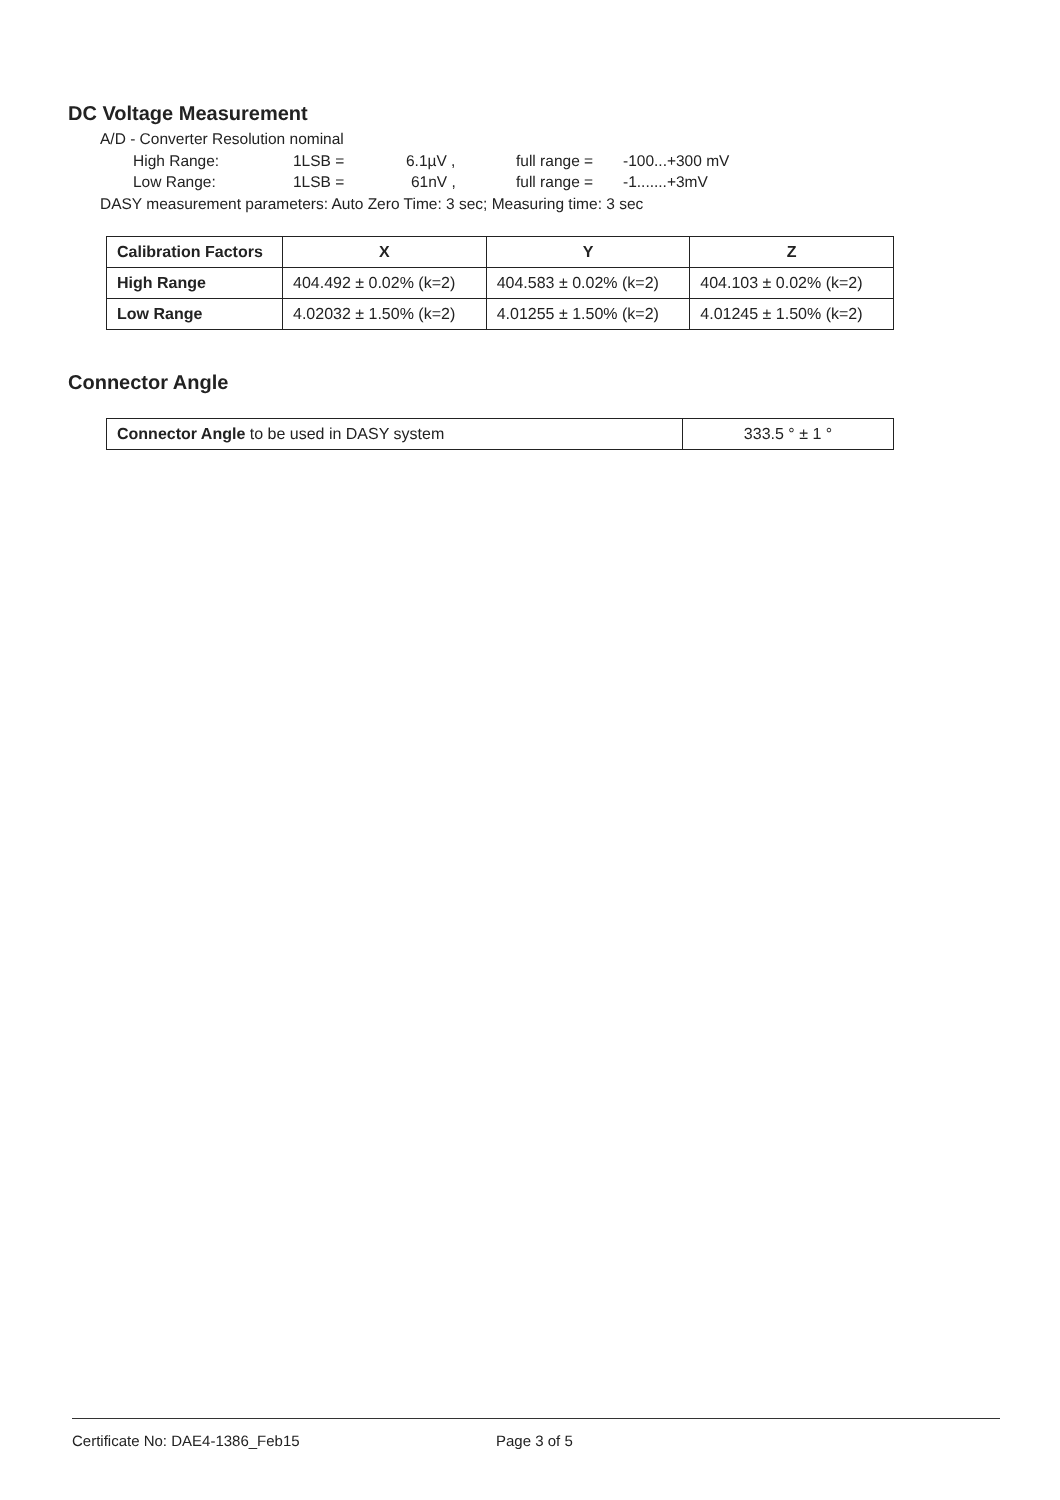DC Voltage Measurement
A/D - Converter Resolution nominal
High Range: 1LSB = 6.1µV , full range = -100...+300 mV
Low Range: 1LSB = 61nV , full range = -1.......+3mV
DASY measurement parameters: Auto Zero Time: 3 sec; Measuring time: 3 sec
| Calibration Factors | X | Y | Z |
| --- | --- | --- | --- |
| High Range | 404.492 ± 0.02% (k=2) | 404.583 ± 0.02% (k=2) | 404.103 ± 0.02% (k=2) |
| Low Range | 4.02032 ± 1.50% (k=2) | 4.01255 ± 1.50% (k=2) | 4.01245 ± 1.50% (k=2) |
Connector Angle
| Connector Angle to be used in DASY system | 333.5 ° ± 1 ° |
Certificate No: DAE4-1386_Feb15 Page 3 of 5